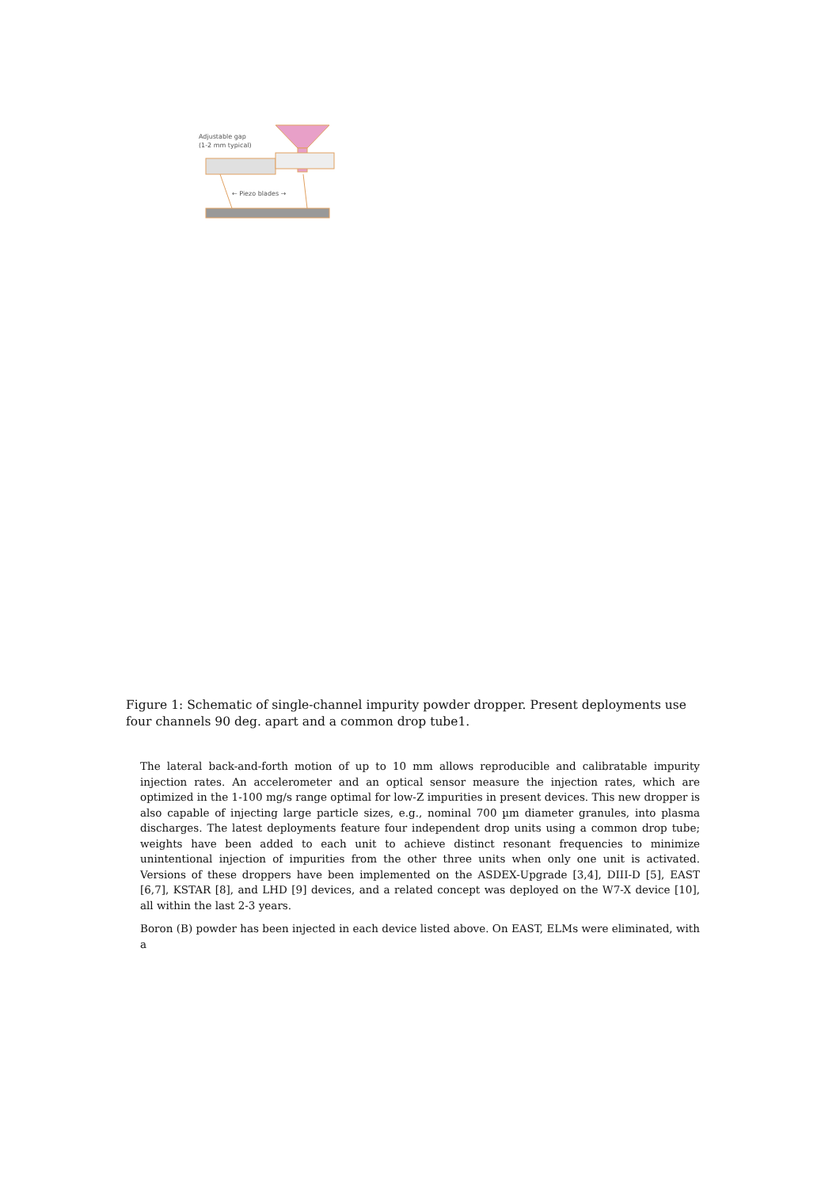Adjustable gap
(1-2 mm typical)
← Piezo blades →
Figure 1: Schematic of single-channel impurity powder dropper. Present deployments use four channels 90 deg. apart and a common drop tube1.
The lateral back-and-forth motion of up to 10 mm allows reproducible and calibratable impurity injection rates. An accelerometer and an optical sensor measure the injection rates, which are optimized in the 1-100 mg/s range optimal for low-Z impurities in present devices. This new dropper is also capable of injecting large particle sizes, e.g., nominal 700 µm diameter granules, into plasma discharges. The latest deployments feature four independent drop units using a common drop tube; weights have been added to each unit to achieve distinct resonant frequencies to minimize unintentional injection of impurities from the other three units when only one unit is activated. Versions of these droppers have been implemented on the ASDEX-Upgrade [3,4], DIII-D [5], EAST [6,7], KSTAR [8], and LHD [9] devices, and a related concept was deployed on the W7-X device [10], all within the last 2-3 years.
Boron (B) powder has been injected in each device listed above. On EAST, ELMs were eliminated, with a